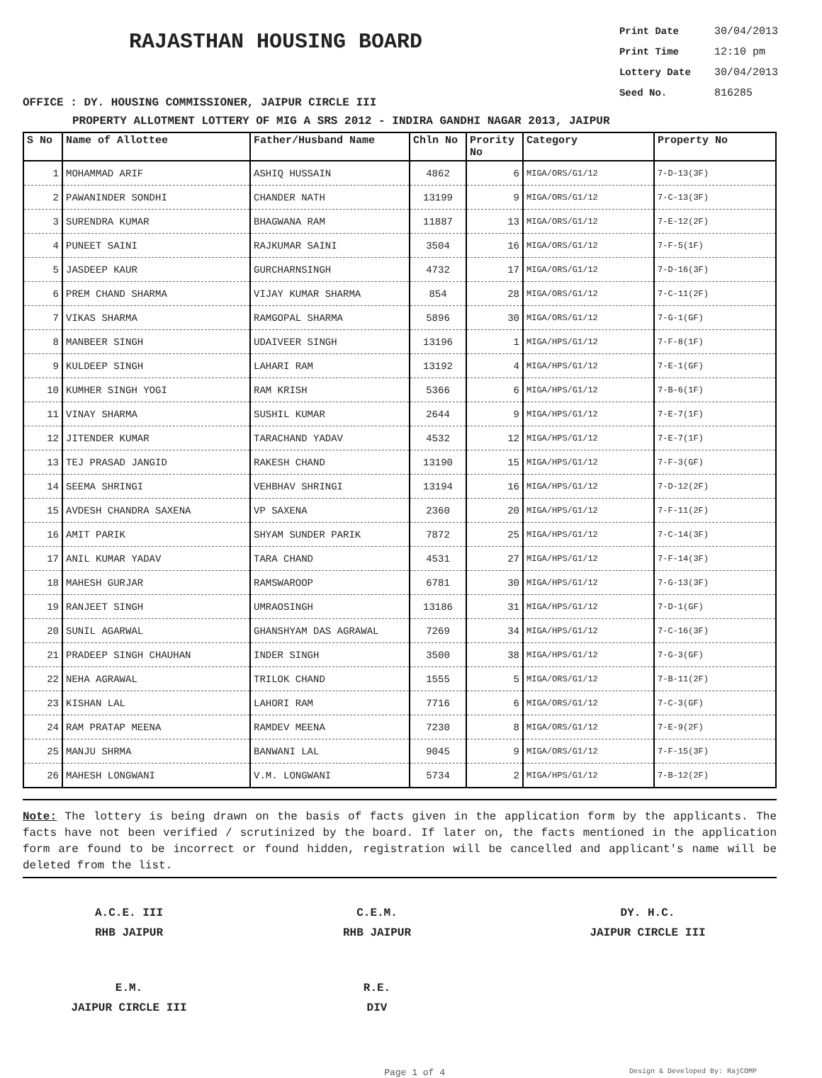RAJASTHAN HOUSING BOARD
Print Date 30/04/2013
Print Time 12:10 pm
Lottery Date 30/04/2013
Seed No. 816285
OFFICE : DY. HOUSING COMMISSIONER, JAIPUR CIRCLE III
PROPERTY ALLOTMENT LOTTERY OF MIG A SRS 2012 - INDIRA GANDHI NAGAR 2013, JAIPUR
| S No | Name of Allottee | Father/Husband Name | Chln No | Prority No | Category | Property No |
| --- | --- | --- | --- | --- | --- | --- |
| 1 | MOHAMMAD ARIF | ASHIQ HUSSAIN | 4862 | 6 | MIGA/ORS/G1/12 | 7-D-13(3F) |
| 2 | PAWANINDER SONDHI | CHANDER NATH | 13199 | 9 | MIGA/ORS/G1/12 | 7-C-13(3F) |
| 3 | SURENDRA KUMAR | BHAGWANA RAM | 11887 | 13 | MIGA/ORS/G1/12 | 7-E-12(2F) |
| 4 | PUNEET SAINI | RAJKUMAR SAINI | 3504 | 16 | MIGA/ORS/G1/12 | 7-F-5(1F) |
| 5 | JASDEEP KAUR | GURCHARNSINGH | 4732 | 17 | MIGA/ORS/G1/12 | 7-D-16(3F) |
| 6 | PREM CHAND SHARMA | VIJAY KUMAR SHARMA | 854 | 28 | MIGA/ORS/G1/12 | 7-C-11(2F) |
| 7 | VIKAS SHARMA | RAMGOPAL SHARMA | 5896 | 30 | MIGA/ORS/G1/12 | 7-G-1(GF) |
| 8 | MANBEER SINGH | UDAIVEER SINGH | 13196 | 1 | MIGA/HPS/G1/12 | 7-F-8(1F) |
| 9 | KULDEEP SINGH | LAHARI RAM | 13192 | 4 | MIGA/HPS/G1/12 | 7-E-1(GF) |
| 10 | KUMHER SINGH YOGI | RAM KRISH | 5366 | 6 | MIGA/HPS/G1/12 | 7-B-6(1F) |
| 11 | VINAY SHARMA | SUSHIL KUMAR | 2644 | 9 | MIGA/HPS/G1/12 | 7-E-7(1F) |
| 12 | JITENDER KUMAR | TARACHAND YADAV | 4532 | 12 | MIGA/HPS/G1/12 | 7-E-7(1F) |
| 13 | TEJ PRASAD JANGID | RAKESH CHAND | 13190 | 15 | MIGA/HPS/G1/12 | 7-F-3(GF) |
| 14 | SEEMA SHRINGI | VEHBHAV SHRINGI | 13194 | 16 | MIGA/HPS/G1/12 | 7-D-12(2F) |
| 15 | AVDESH CHANDRA SAXENA | VP SAXENA | 2360 | 20 | MIGA/HPS/G1/12 | 7-F-11(2F) |
| 16 | AMIT PARIK | SHYAM SUNDER PARIK | 7872 | 25 | MIGA/HPS/G1/12 | 7-C-14(3F) |
| 17 | ANIL KUMAR YADAV | TARA CHAND | 4531 | 27 | MIGA/HPS/G1/12 | 7-F-14(3F) |
| 18 | MAHESH GURJAR | RAMSWAROOP | 6781 | 30 | MIGA/HPS/G1/12 | 7-G-13(3F) |
| 19 | RANJEET SINGH | UMRAOSINGH | 13186 | 31 | MIGA/HPS/G1/12 | 7-D-1(GF) |
| 20 | SUNIL AGARWAL | GHANSHYAM DAS AGRAWAL | 7269 | 34 | MIGA/HPS/G1/12 | 7-C-16(3F) |
| 21 | PRADEEP SINGH CHAUHAN | INDER SINGH | 3500 | 38 | MIGA/HPS/G1/12 | 7-G-3(GF) |
| 22 | NEHA AGRAWAL | TRILOK CHAND | 1555 | 5 | MIGA/ORS/G1/12 | 7-B-11(2F) |
| 23 | KISHAN LAL | LAHORI RAM | 7716 | 6 | MIGA/ORS/G1/12 | 7-C-3(GF) |
| 24 | RAM PRATAP MEENA | RAMDEV MEENA | 7230 | 8 | MIGA/ORS/G1/12 | 7-E-9(2F) |
| 25 | MANJU SHRMA | BANWANI LAL | 9045 | 9 | MIGA/ORS/G1/12 | 7-F-15(3F) |
| 26 | MAHESH LONGWANI | V.M. LONGWANI | 5734 | 2 | MIGA/HPS/G1/12 | 7-B-12(2F) |
Note: The lottery is being drawn on the basis of facts given in the application form by the applicants. The facts have not been verified / scrutinized by the board. If later on, the facts mentioned in the application form are found to be incorrect or found hidden, registration will be cancelled and applicant's name will be deleted from the list.
A.C.E. III
RHB JAIPUR
C.E.M.
RHB JAIPUR
DY. H.C.
JAIPUR CIRCLE III
E.M.
JAIPUR CIRCLE III
R.E.
DIV
Page 1 of 4 Design & Developed By: RajCOMP